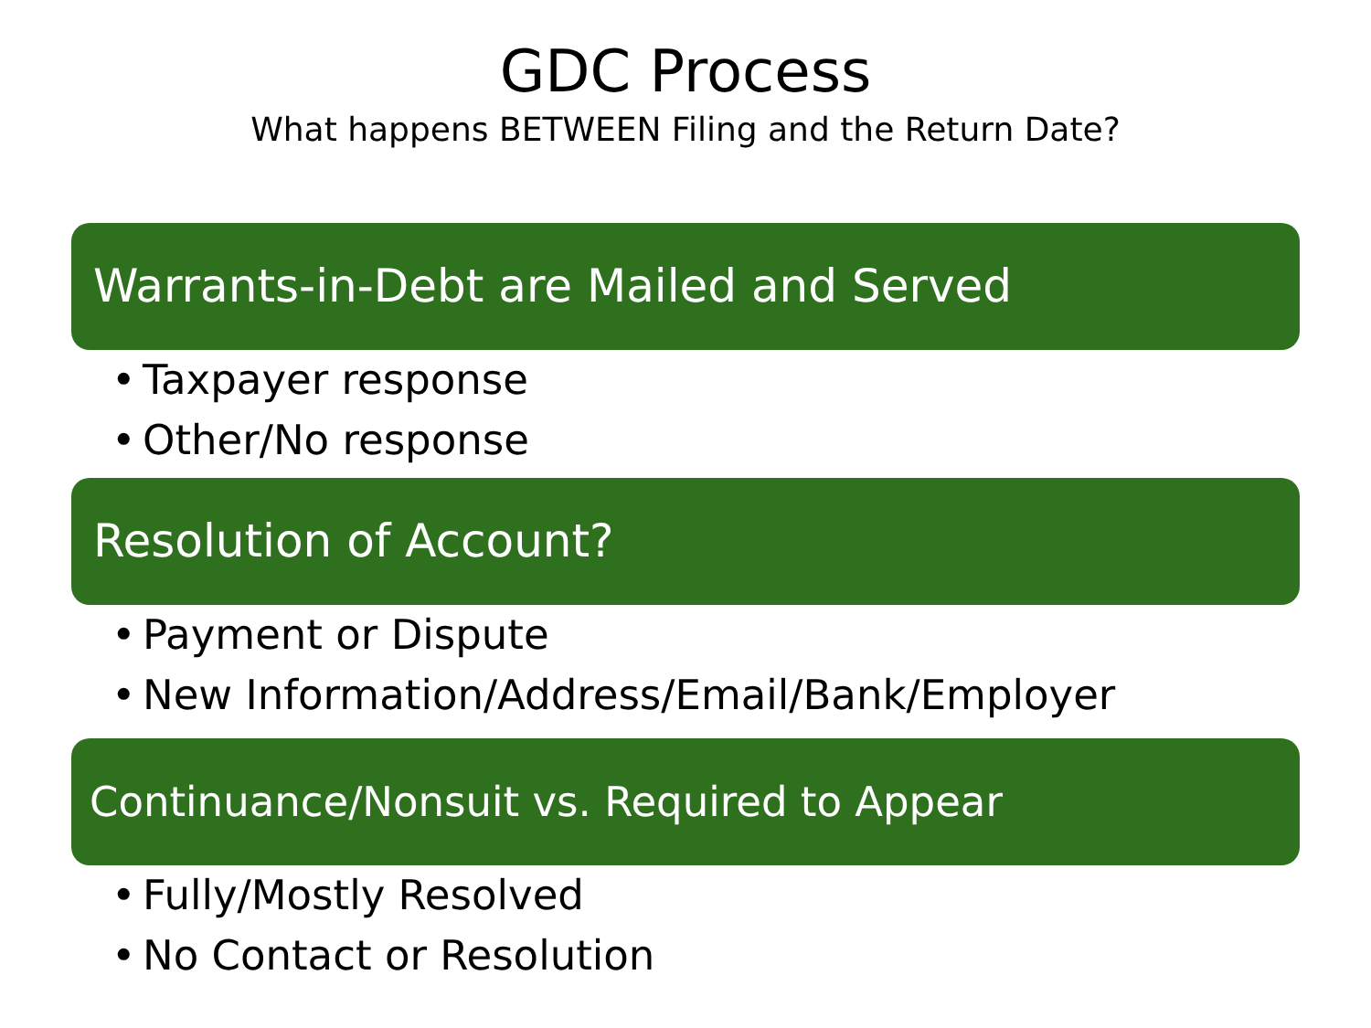GDC Process
What happens BETWEEN Filing and the Return Date?
Warrants-in-Debt are Mailed and Served
• Taxpayer response
• Other/No response
Resolution of Account?
• Payment or Dispute
• New Information/Address/Email/Bank/Employer
Continuance/Nonsuit vs. Required to Appear
• Fully/Mostly Resolved
• No Contact or Resolution